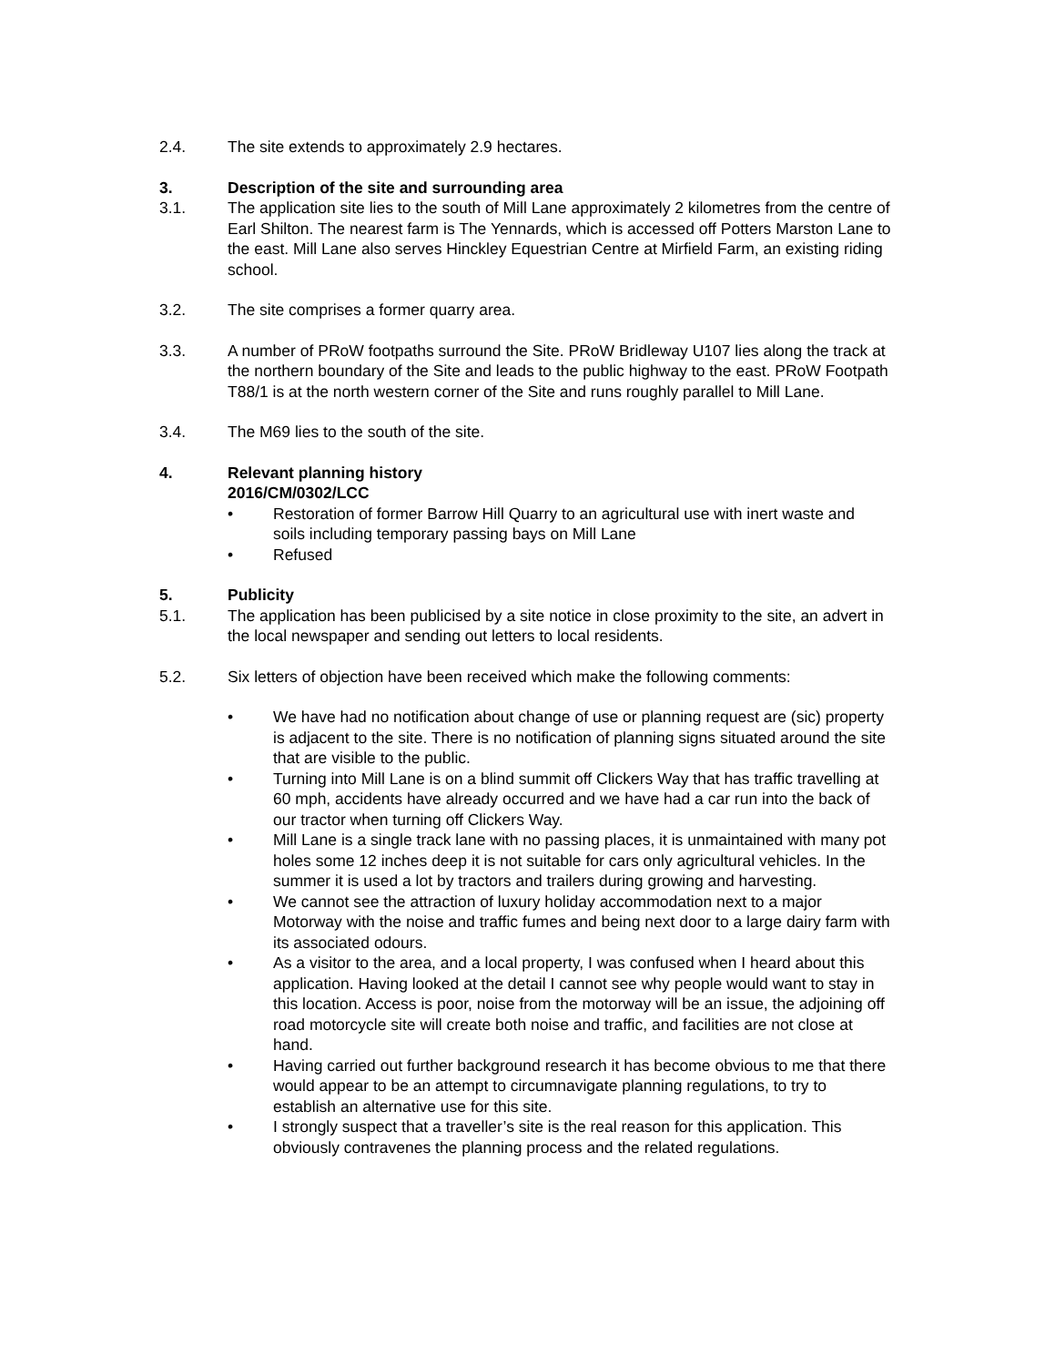2.4. The site extends to approximately 2.9 hectares.
3. Description of the site and surrounding area
3.1. The application site lies to the south of Mill Lane approximately 2 kilometres from the centre of Earl Shilton. The nearest farm is The Yennards, which is accessed off Potters Marston Lane to the east. Mill Lane also serves Hinckley Equestrian Centre at Mirfield Farm, an existing riding school.
3.2. The site comprises a former quarry area.
3.3. A number of PRoW footpaths surround the Site. PRoW Bridleway U107 lies along the track at the northern boundary of the Site and leads to the public highway to the east. PRoW Footpath T88/1 is at the north western corner of the Site and runs roughly parallel to Mill Lane.
3.4. The M69 lies to the south of the site.
4. Relevant planning history
2016/CM/0302/LCC
• Restoration of former Barrow Hill Quarry to an agricultural use with inert waste and soils including temporary passing bays on Mill Lane
• Refused
5. Publicity
5.1. The application has been publicised by a site notice in close proximity to the site, an advert in the local newspaper and sending out letters to local residents.
5.2. Six letters of objection have been received which make the following comments:
• We have had no notification about change of use or planning request are (sic) property is adjacent to the site. There is no notification of planning signs situated around the site that are visible to the public.
• Turning into Mill Lane is on a blind summit off Clickers Way that has traffic travelling at 60 mph, accidents have already occurred and we have had a car run into the back of our tractor when turning off Clickers Way.
• Mill Lane is a single track lane with no passing places, it is unmaintained with many pot holes some 12 inches deep it is not suitable for cars only agricultural vehicles. In the summer it is used a lot by tractors and trailers during growing and harvesting.
• We cannot see the attraction of luxury holiday accommodation next to a major Motorway with the noise and traffic fumes and being next door to a large dairy farm with its associated odours.
• As a visitor to the area, and a local property, I was confused when I heard about this application. Having looked at the detail I cannot see why people would want to stay in this location. Access is poor, noise from the motorway will be an issue, the adjoining off road motorcycle site will create both noise and traffic, and facilities are not close at hand.
• Having carried out further background research it has become obvious to me that there would appear to be an attempt to circumnavigate planning regulations, to try to establish an alternative use for this site.
• I strongly suspect that a traveller’s site is the real reason for this application. This obviously contravenes the planning process and the related regulations.